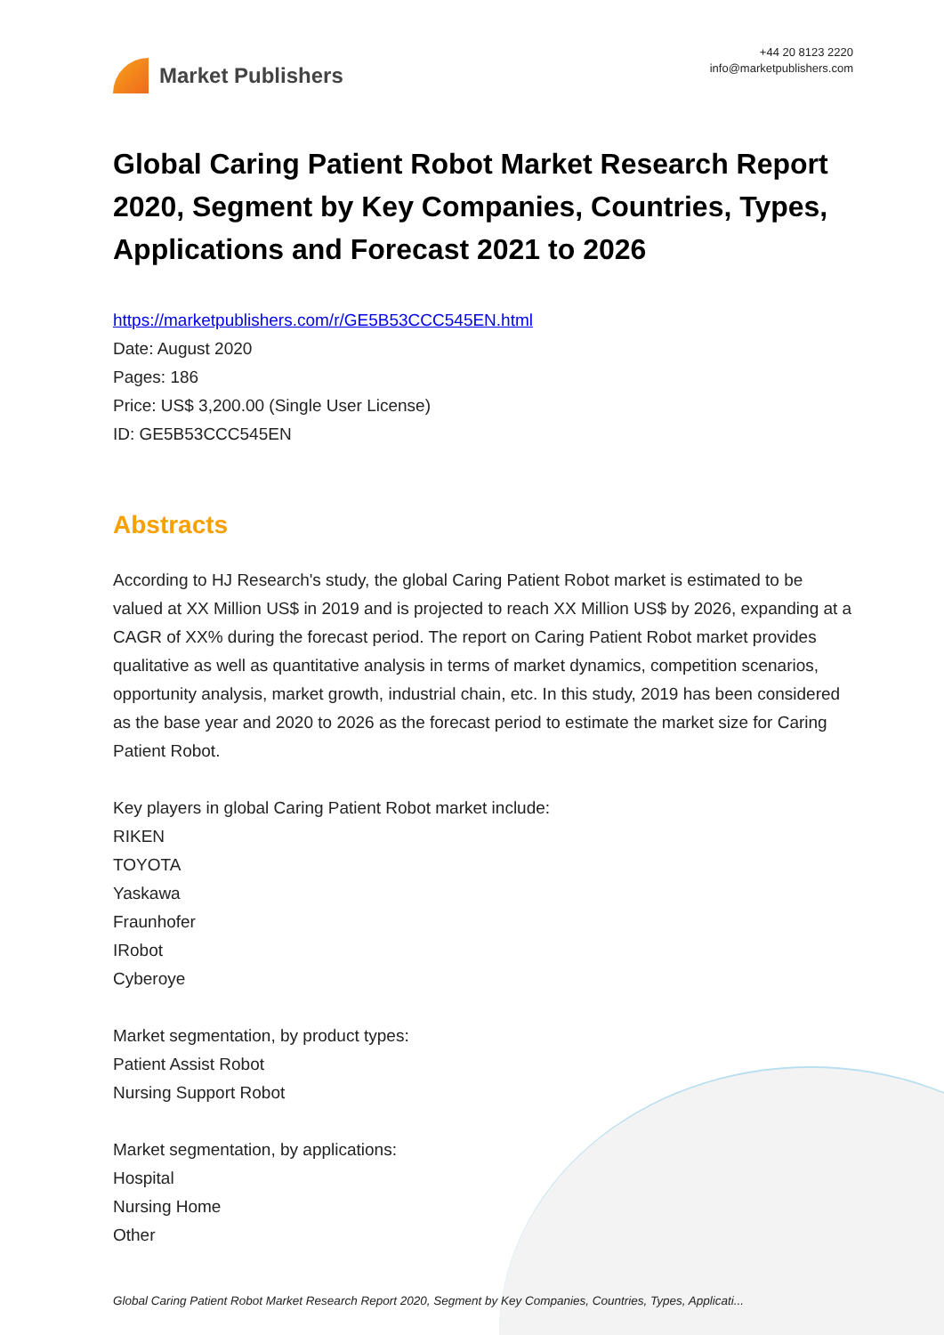Market Publishers
+44 20 8123 2220
info@marketpublishers.com
Global Caring Patient Robot Market Research Report 2020, Segment by Key Companies, Countries, Types, Applications and Forecast 2021 to 2026
https://marketpublishers.com/r/GE5B53CCC545EN.html
Date: August 2020
Pages: 186
Price: US$ 3,200.00 (Single User License)
ID: GE5B53CCC545EN
Abstracts
According to HJ Research's study, the global Caring Patient Robot market is estimated to be valued at XX Million US$ in 2019 and is projected to reach XX Million US$ by 2026, expanding at a CAGR of XX% during the forecast period. The report on Caring Patient Robot market provides qualitative as well as quantitative analysis in terms of market dynamics, competition scenarios, opportunity analysis, market growth, industrial chain, etc. In this study, 2019 has been considered as the base year and 2020 to 2026 as the forecast period to estimate the market size for Caring Patient Robot.
Key players in global Caring Patient Robot market include:
RIKEN
TOYOTA
Yaskawa
Fraunhofer
IRobot
Cyberoye
Market segmentation, by product types:
Patient Assist Robot
Nursing Support Robot
Market segmentation, by applications:
Hospital
Nursing Home
Other
Global Caring Patient Robot Market Research Report 2020, Segment by Key Companies, Countries, Types, Applicati...